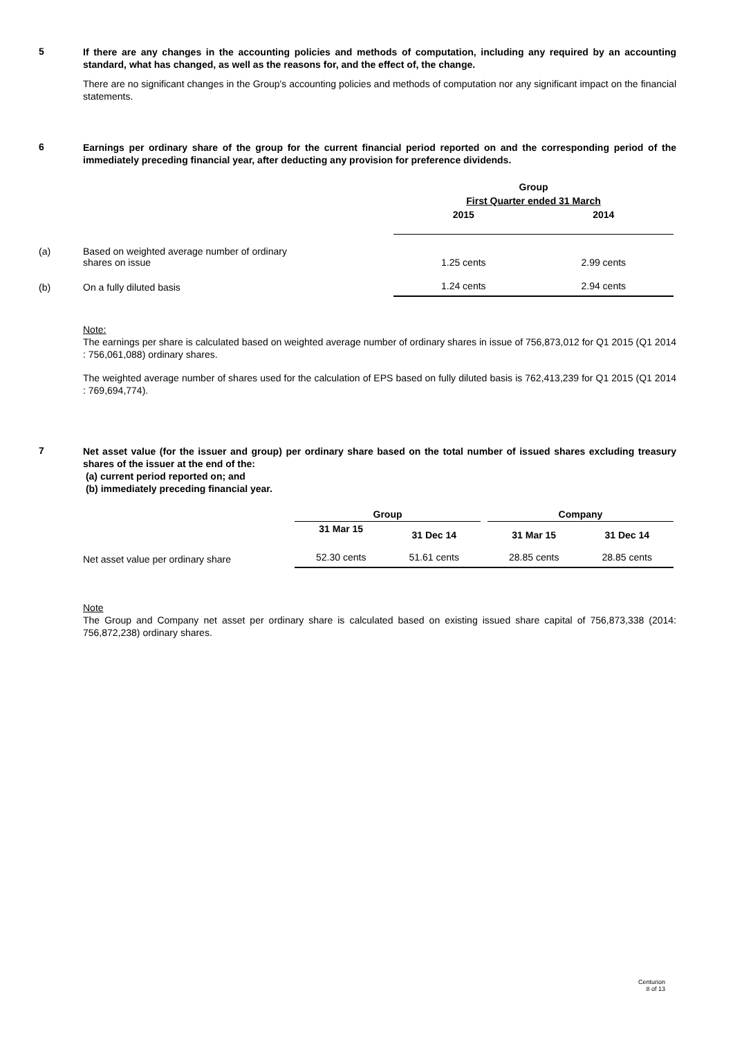5
If there are any changes in the accounting policies and methods of computation, including any required by an accounting standard, what has changed, as well as the reasons for, and the effect of, the change.
There are no significant changes in the Group's accounting policies and methods of computation nor any significant impact on the financial statements.
6
Earnings per ordinary share of the group for the current financial period reported on and the corresponding period of the immediately preceding financial year, after deducting any provision for preference dividends.
| | | Group | |
| | | First Quarter ended 31 March | |
| | | 2015 | 2014 |
| (a) | Based on weighted average number of ordinary shares on issue | 1.25 cents | 2.99 cents |
| (b) | On a fully diluted basis | 1.24 cents | 2.94 cents |
Note:
The earnings per share is calculated based on weighted average number of ordinary shares in issue of 756,873,012 for Q1 2015 (Q1 2014 : 756,061,088) ordinary shares.
The weighted average number of shares used for the calculation of EPS based on fully diluted basis is 762,413,239 for Q1 2015 (Q1 2014 : 769,694,774).
7
Net asset value (for the issuer and group) per ordinary share based on the total number of issued shares excluding treasury shares of the issuer at the end of the:
(a) current period reported on; and
(b) immediately preceding financial year.
| | Group | | | Company | |
| | 31 Mar 15 | 31 Dec 14 | | 31 Mar 15 | 31 Dec 14 |
| Net asset value per ordinary share | 52.30 cents | 51.61 cents | | 28.85 cents | 28.85 cents |
Note
The Group and Company net asset per ordinary share is calculated based on existing issued share capital of 756,873,338 (2014: 756,872,238) ordinary shares.
Centurion
8 of 13